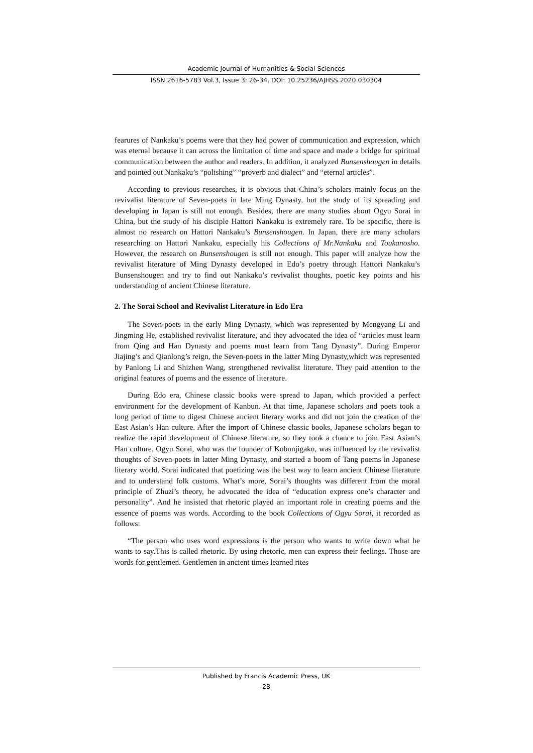Academic Journal of Humanities & Social Sciences
ISSN 2616-5783 Vol.3, Issue 3: 26-34, DOI: 10.25236/AJHSS.2020.030304
fearures of Nankaku’s poems were that they had power of communication and expression, which was eternal because it can across the limitation of time and space and made a bridge for spiritual communication between the author and readers. In addition, it analyzed Bunsenshougen in details and pointed out Nankaku’s “polishing” “proverb and dialect” and “eternal articles”.
According to previous researches, it is obvious that China’s scholars mainly focus on the revivalist literature of Seven-poets in late Ming Dynasty, but the study of its spreading and developing in Japan is still not enough. Besides, there are many studies about Ogyu Sorai in China, but the study of his disciple Hattori Nankaku is extremely rare. To be specific, there is almost no research on Hattori Nankaku’s Bunsenshougen. In Japan, there are many scholars researching on Hattori Nankaku, especially his Collections of Mr.Nankaku and Toukanosho. However, the research on Bunsenshougen is still not enough. This paper will analyze how the revivalist literature of Ming Dynasty developed in Edo’s poetry through Hattori Nankaku’s Bunsenshougen and try to find out Nankaku’s revivalist thoughts, poetic key points and his understanding of ancient Chinese literature.
2. The Sorai School and Revivalist Literature in Edo Era
The Seven-poets in the early Ming Dynasty, which was represented by Mengyang Li and Jingming He, established revivalist literature, and they advocated the idea of “articles must learn from Qing and Han Dynasty and poems must learn from Tang Dynasty”. During Emperor Jiajing’s and Qianlong’s reign, the Seven-poets in the latter Ming Dynasty,which was represented by Panlong Li and Shizhen Wang, strengthened revivalist literature. They paid attention to the original features of poems and the essence of literature.
During Edo era, Chinese classic books were spread to Japan, which provided a perfect environment for the development of Kanbun. At that time, Japanese scholars and poets took a long period of time to digest Chinese ancient literary works and did not join the creation of the East Asian’s Han culture. After the import of Chinese classic books, Japanese scholars began to realize the rapid development of Chinese literature, so they took a chance to join East Asian’s Han culture. Ogyu Sorai, who was the founder of Kobunjigaku, was influenced by the revivalist thoughts of Seven-poets in latter Ming Dynasty, and started a boom of Tang poems in Japanese literary world. Sorai indicated that poetizing was the best way to learn ancient Chinese literature and to understand folk customs. What’s more, Sorai’s thoughts was different from the moral principle of Zhuzi’s theory, he advocated the idea of “education express one’s character and personality”. And he insisted that rhetoric played an important role in creating poems and the essence of poems was words. According to the book Collections of Ogyu Sorai, it recorded as follows:
“The person who uses word expressions is the person who wants to write down what he wants to say.This is called rhetoric. By using rhetoric, men can express their feelings. Those are words for gentlemen. Gentlemen in ancient times learned rites
Published by Francis Academic Press, UK
-28-